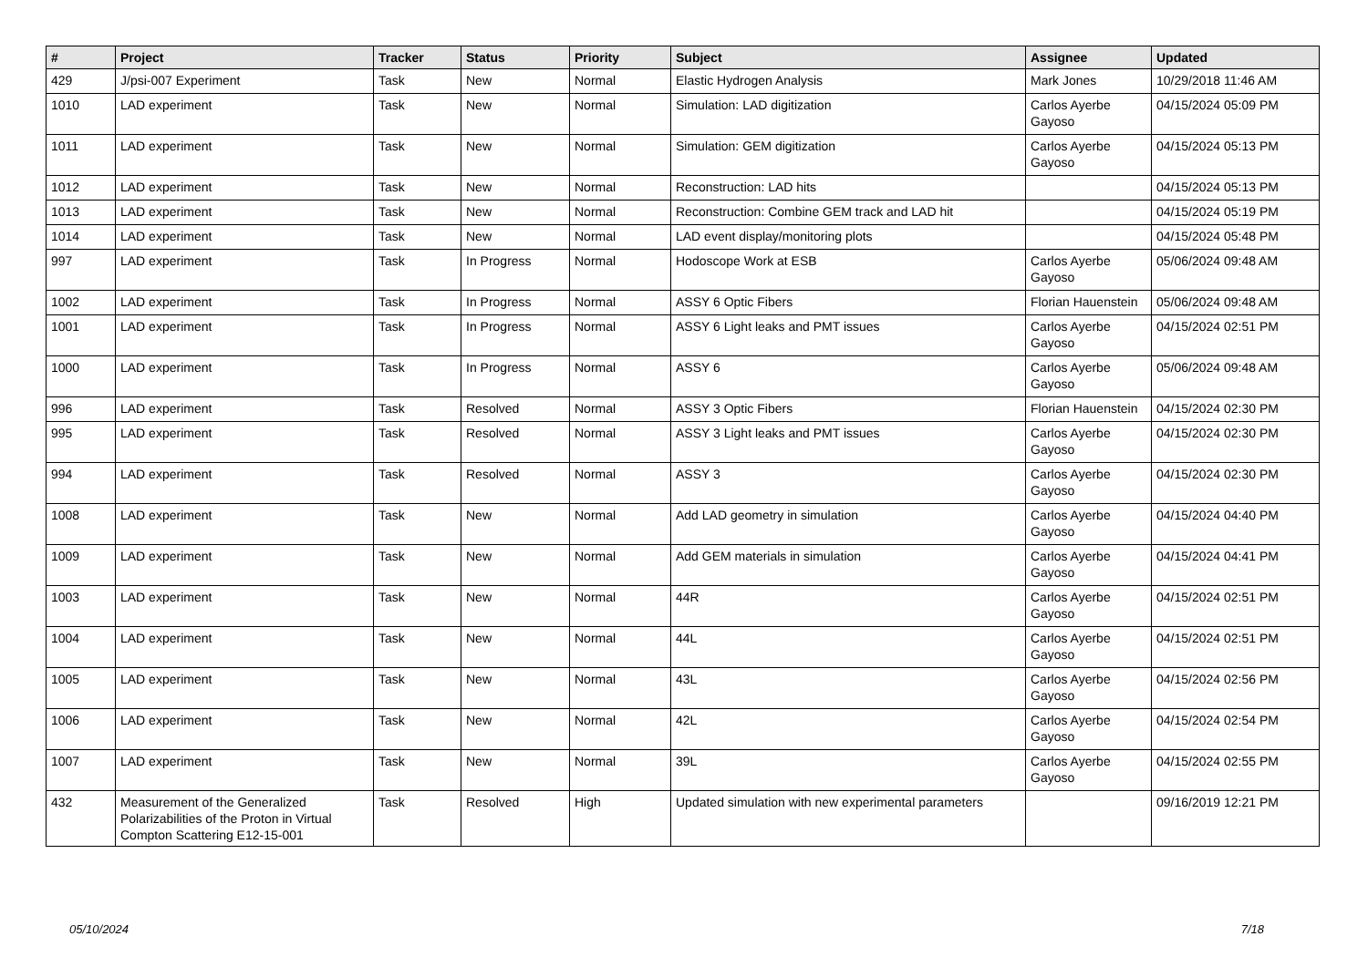| # | Project | Tracker | Status | Priority | Subject | Assignee | Updated |
| --- | --- | --- | --- | --- | --- | --- | --- |
| 429 | J/psi-007 Experiment | Task | New | Normal | Elastic Hydrogen Analysis | Mark Jones | 10/29/2018 11:46 AM |
| 1010 | LAD experiment | Task | New | Normal | Simulation: LAD digitization | Carlos Ayerbe Gayoso | 04/15/2024 05:09 PM |
| 1011 | LAD experiment | Task | New | Normal | Simulation: GEM digitization | Carlos Ayerbe Gayoso | 04/15/2024 05:13 PM |
| 1012 | LAD experiment | Task | New | Normal | Reconstruction: LAD hits | | 04/15/2024 05:13 PM |
| 1013 | LAD experiment | Task | New | Normal | Reconstruction: Combine GEM track and LAD hit | | 04/15/2024 05:19 PM |
| 1014 | LAD experiment | Task | New | Normal | LAD event display/monitoring plots | | 04/15/2024 05:48 PM |
| 997 | LAD experiment | Task | In Progress | Normal | Hodoscope Work at ESB | Carlos Ayerbe Gayoso | 05/06/2024 09:48 AM |
| 1002 | LAD experiment | Task | In Progress | Normal | ASSY 6 Optic Fibers | Florian Hauenstein | 05/06/2024 09:48 AM |
| 1001 | LAD experiment | Task | In Progress | Normal | ASSY 6 Light leaks and PMT issues | Carlos Ayerbe Gayoso | 04/15/2024 02:51 PM |
| 1000 | LAD experiment | Task | In Progress | Normal | ASSY 6 | Carlos Ayerbe Gayoso | 05/06/2024 09:48 AM |
| 996 | LAD experiment | Task | Resolved | Normal | ASSY 3 Optic Fibers | Florian Hauenstein | 04/15/2024 02:30 PM |
| 995 | LAD experiment | Task | Resolved | Normal | ASSY 3 Light leaks and PMT issues | Carlos Ayerbe Gayoso | 04/15/2024 02:30 PM |
| 994 | LAD experiment | Task | Resolved | Normal | ASSY 3 | Carlos Ayerbe Gayoso | 04/15/2024 02:30 PM |
| 1008 | LAD experiment | Task | New | Normal | Add LAD geometry in simulation | Carlos Ayerbe Gayoso | 04/15/2024 04:40 PM |
| 1009 | LAD experiment | Task | New | Normal | Add GEM materials in simulation | Carlos Ayerbe Gayoso | 04/15/2024 04:41 PM |
| 1003 | LAD experiment | Task | New | Normal | 44R | Carlos Ayerbe Gayoso | 04/15/2024 02:51 PM |
| 1004 | LAD experiment | Task | New | Normal | 44L | Carlos Ayerbe Gayoso | 04/15/2024 02:51 PM |
| 1005 | LAD experiment | Task | New | Normal | 43L | Carlos Ayerbe Gayoso | 04/15/2024 02:56 PM |
| 1006 | LAD experiment | Task | New | Normal | 42L | Carlos Ayerbe Gayoso | 04/15/2024 02:54 PM |
| 1007 | LAD experiment | Task | New | Normal | 39L | Carlos Ayerbe Gayoso | 04/15/2024 02:55 PM |
| 432 | Measurement of the Generalized Polarizabilities of the Proton in Virtual Compton Scattering E12-15-001 | Task | Resolved | High | Updated simulation with new experimental parameters | | 09/16/2019 12:21 PM |
05/10/2024 7/18